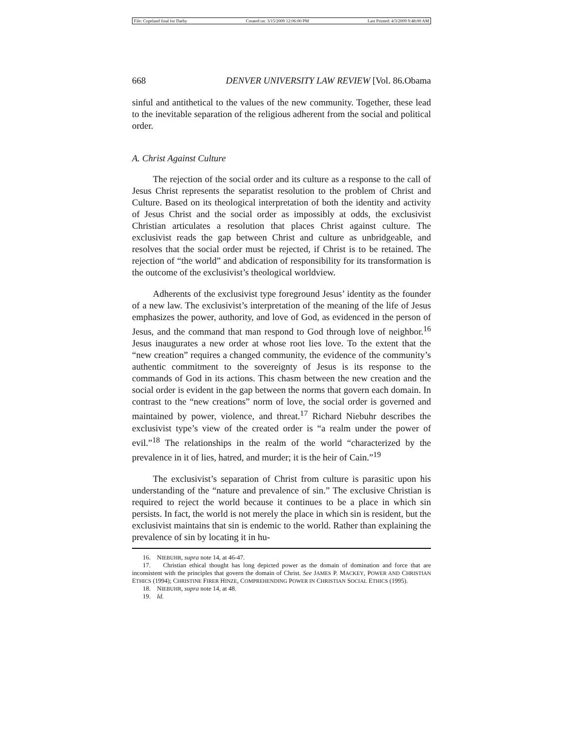File: Copeland final for Darby Created on: 3/15/2009 12:06:00 PM Last Printed: 4/3/2009 9:48:00 AM
668 DENVER UNIVERSITY LAW REVIEW [Vol. 86.Obama
sinful and antithetical to the values of the new community. Together, these lead to the inevitable separation of the religious adherent from the social and political order.
A. Christ Against Culture
The rejection of the social order and its culture as a response to the call of Jesus Christ represents the separatist resolution to the problem of Christ and Culture. Based on its theological interpretation of both the identity and activity of Jesus Christ and the social order as impossibly at odds, the exclusivist Christian articulates a resolution that places Christ against culture. The exclusivist reads the gap between Christ and culture as unbridgeable, and resolves that the social order must be rejected, if Christ is to be retained. The rejection of “the world” and abdication of responsibility for its transformation is the outcome of the exclusivist’s theological worldview.
Adherents of the exclusivist type foreground Jesus’ identity as the founder of a new law. The exclusivist’s interpretation of the meaning of the life of Jesus emphasizes the power, authority, and love of God, as evidenced in the person of Jesus, and the command that man respond to God through love of neighbor.<sup>16</sup> Jesus inaugurates a new order at whose root lies love. To the extent that the “new creation” requires a changed community, the evidence of the community’s authentic commitment to the sovereignty of Jesus is its response to the commands of God in its actions. This chasm between the new creation and the social order is evident in the gap between the norms that govern each domain. In contrast to the “new creations” norm of love, the social order is governed and maintained by power, violence, and threat.<sup>17</sup> Richard Niebuhr describes the exclusivist type’s view of the created order is “a realm under the power of evil.”<sup>18</sup> The relationships in the realm of the world “characterized by the prevalence in it of lies, hatred, and murder; it is the heir of Cain.”<sup>19</sup>
The exclusivist’s separation of Christ from culture is parasitic upon his understanding of the “nature and prevalence of sin.” The exclusive Christian is required to reject the world because it continues to be a place in which sin persists. In fact, the world is not merely the place in which sin is resident, but the exclusivist maintains that sin is endemic to the world. Rather than explaining the prevalence of sin by locating it in hu-
16. NIEBUHR, supra note 14, at 46-47.
17. Christian ethical thought has long depicted power as the domain of domination and force that are inconsistent with the principles that govern the domain of Christ. See JAMES P. MACKEY, POWER AND CHRISTIAN ETHICS (1994); CHRISTINE FIRER HINZE, COMPREHENDING POWER IN CHRISTIAN SOCIAL ETHICS (1995).
18. NIEBUHR, supra note 14, at 48.
19. Id.